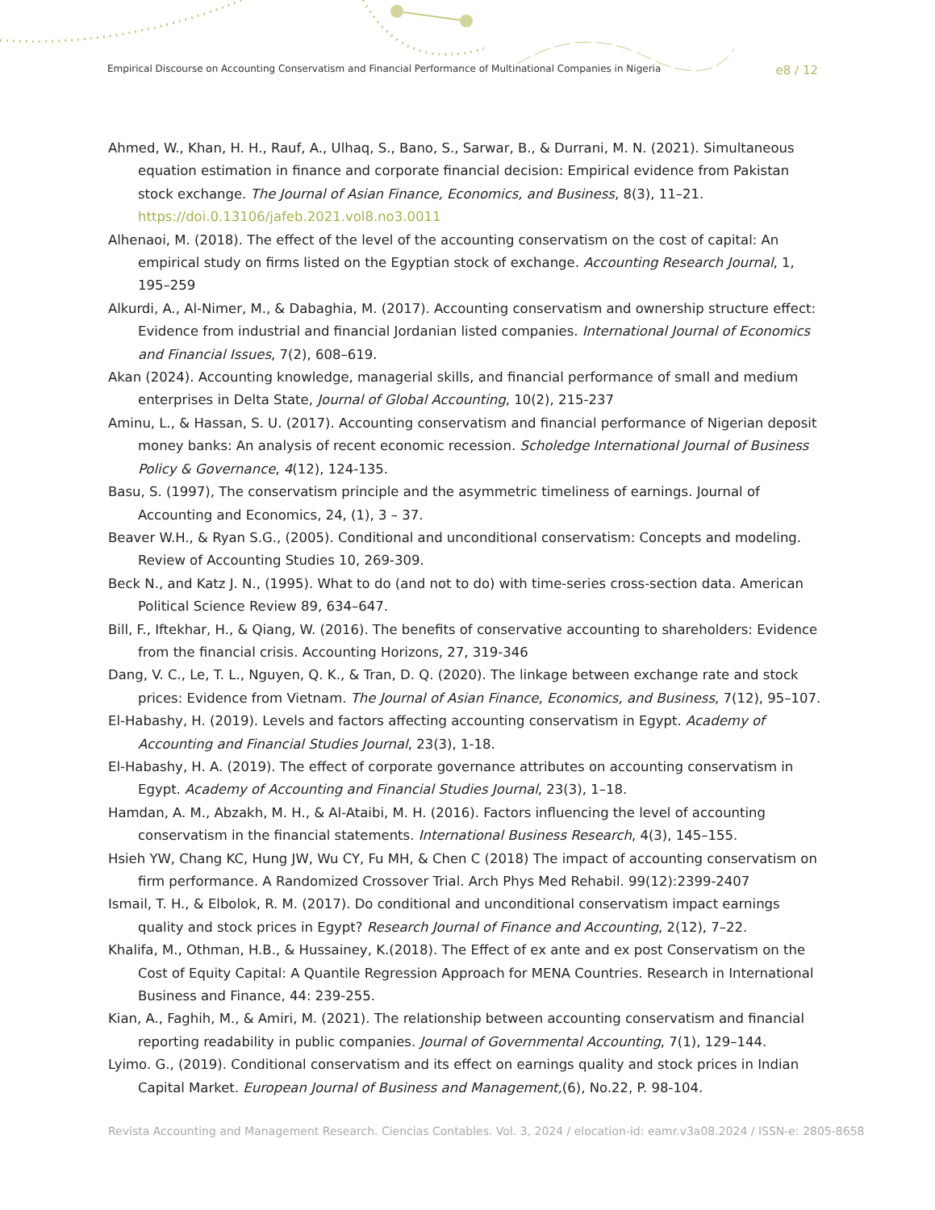Empirical Discourse on Accounting Conservatism and Financial Performance of Multinational Companies in Nigeria e8 / 12
Ahmed, W., Khan, H. H., Rauf, A., Ulhaq, S., Bano, S., Sarwar, B., & Durrani, M. N. (2021). Simultaneous equation estimation in finance and corporate financial decision: Empirical evidence from Pakistan stock exchange. The Journal of Asian Finance, Economics, and Business, 8(3), 11–21. https://doi.0.13106/jafeb.2021.vol8.no3.0011
Alhenaoi, M. (2018). The effect of the level of the accounting conservatism on the cost of capital: An empirical study on firms listed on the Egyptian stock of exchange. Accounting Research Journal, 1, 195–259
Alkurdi, A., Al-Nimer, M., & Dabaghia, M. (2017). Accounting conservatism and ownership structure effect: Evidence from industrial and financial Jordanian listed companies. International Journal of Economics and Financial Issues, 7(2), 608–619.
Akan (2024). Accounting knowledge, managerial skills, and financial performance of small and medium enterprises in Delta State, Journal of Global Accounting, 10(2), 215-237
Aminu, L., & Hassan, S. U. (2017). Accounting conservatism and financial performance of Nigerian deposit money banks: An analysis of recent economic recession. Scholedge International Journal of Business Policy & Governance, 4(12), 124-135.
Basu, S. (1997), The conservatism principle and the asymmetric timeliness of earnings. Journal of Accounting and Economics, 24, (1), 3 – 37.
Beaver W.H., & Ryan S.G., (2005). Conditional and unconditional conservatism: Concepts and modeling. Review of Accounting Studies 10, 269-309.
Beck N., and Katz J. N., (1995). What to do (and not to do) with time-series cross-section data. American Political Science Review 89, 634–647.
Bill, F., Iftekhar, H., & Qiang, W. (2016). The benefits of conservative accounting to shareholders: Evidence from the financial crisis. Accounting Horizons, 27, 319-346
Dang, V. C., Le, T. L., Nguyen, Q. K., & Tran, D. Q. (2020). The linkage between exchange rate and stock prices: Evidence from Vietnam. The Journal of Asian Finance, Economics, and Business, 7(12), 95–107.
El-Habashy, H. (2019). Levels and factors affecting accounting conservatism in Egypt. Academy of Accounting and Financial Studies Journal, 23(3), 1-18.
El-Habashy, H. A. (2019). The effect of corporate governance attributes on accounting conservatism in Egypt. Academy of Accounting and Financial Studies Journal, 23(3), 1–18.
Hamdan, A. M., Abzakh, M. H., & Al-Ataibi, M. H. (2016). Factors influencing the level of accounting conservatism in the financial statements. International Business Research, 4(3), 145–155.
Hsieh YW, Chang KC, Hung JW, Wu CY, Fu MH, & Chen C (2018) The impact of accounting conservatism on firm performance. A Randomized Crossover Trial. Arch Phys Med Rehabil. 99(12):2399-2407
Ismail, T. H., & Elbolok, R. M. (2017). Do conditional and unconditional conservatism impact earnings quality and stock prices in Egypt? Research Journal of Finance and Accounting, 2(12), 7–22.
Khalifa, M., Othman, H.B., & Hussainey, K.(2018). The Effect of ex ante and ex post Conservatism on the Cost of Equity Capital: A Quantile Regression Approach for MENA Countries. Research in International Business and Finance, 44: 239-255.
Kian, A., Faghih, M., & Amiri, M. (2021). The relationship between accounting conservatism and financial reporting readability in public companies. Journal of Governmental Accounting, 7(1), 129–144.
Lyimo. G., (2019). Conditional conservatism and its effect on earnings quality and stock prices in Indian Capital Market. European Journal of Business and Management,(6), No.22, P. 98-104.
Revista Accounting and Management Research. Ciencias Contables. Vol. 3, 2024 / elocation-id: eamr.v3a08.2024 / ISSN-e: 2805-8658